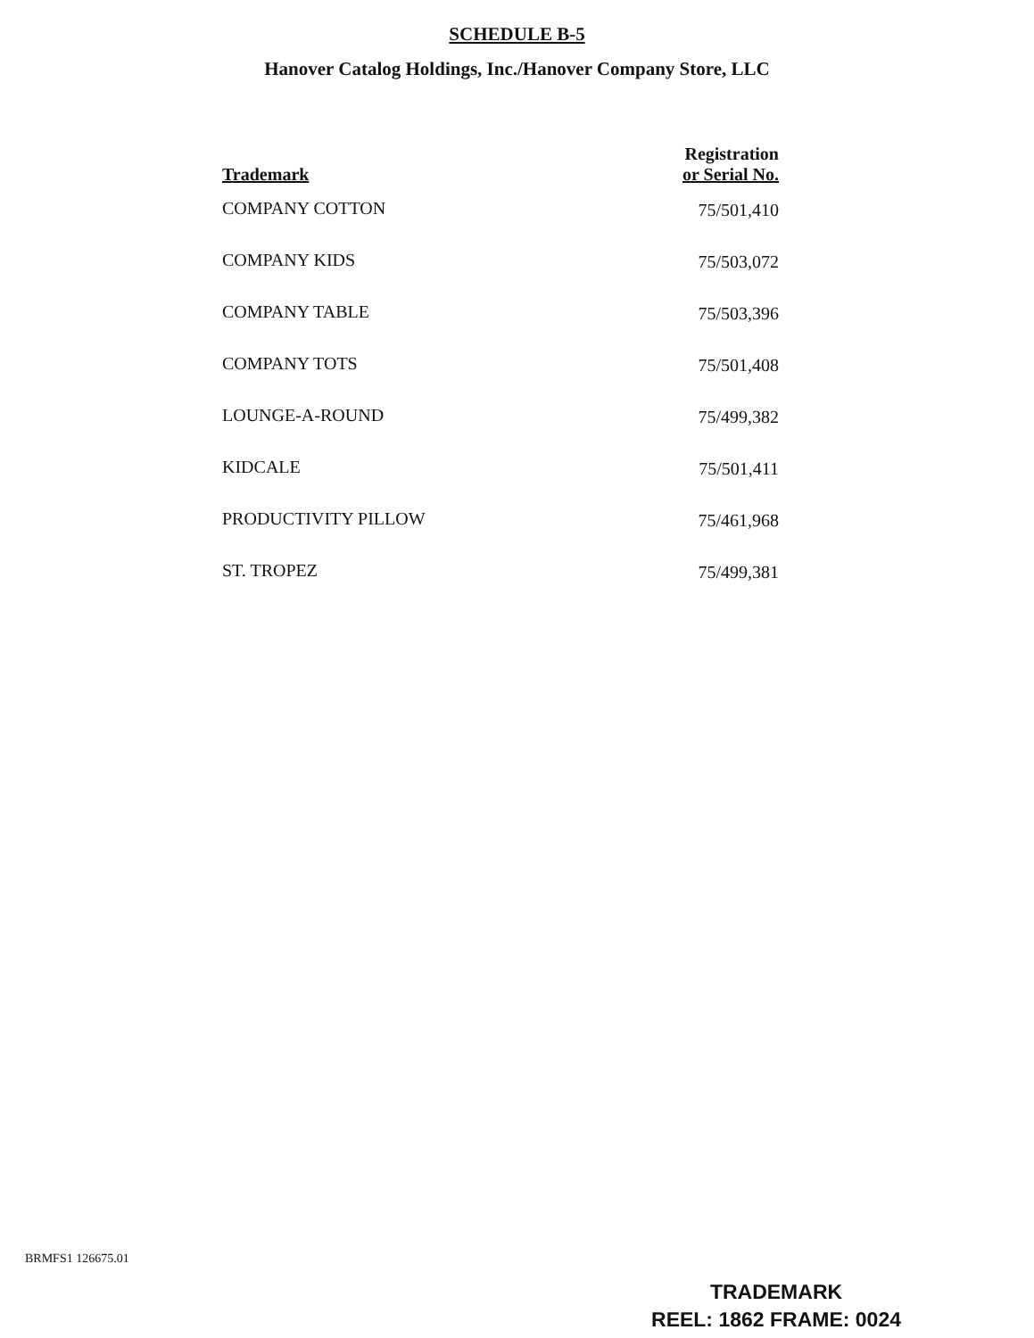SCHEDULE B-5
Hanover Catalog Holdings, Inc./Hanover Company Store, LLC
| Trademark | Registration or Serial No. |
| --- | --- |
| COMPANY COTTON | 75/501,410 |
| COMPANY KIDS | 75/503,072 |
| COMPANY TABLE | 75/503,396 |
| COMPANY TOTS | 75/501,408 |
| LOUNGE-A-ROUND | 75/499,382 |
| KIDCALE | 75/501,411 |
| PRODUCTIVITY PILLOW | 75/461,968 |
| ST. TROPEZ | 75/499,381 |
BRMFS1 126675.01
TRADEMARK
REEL: 1862 FRAME: 0024